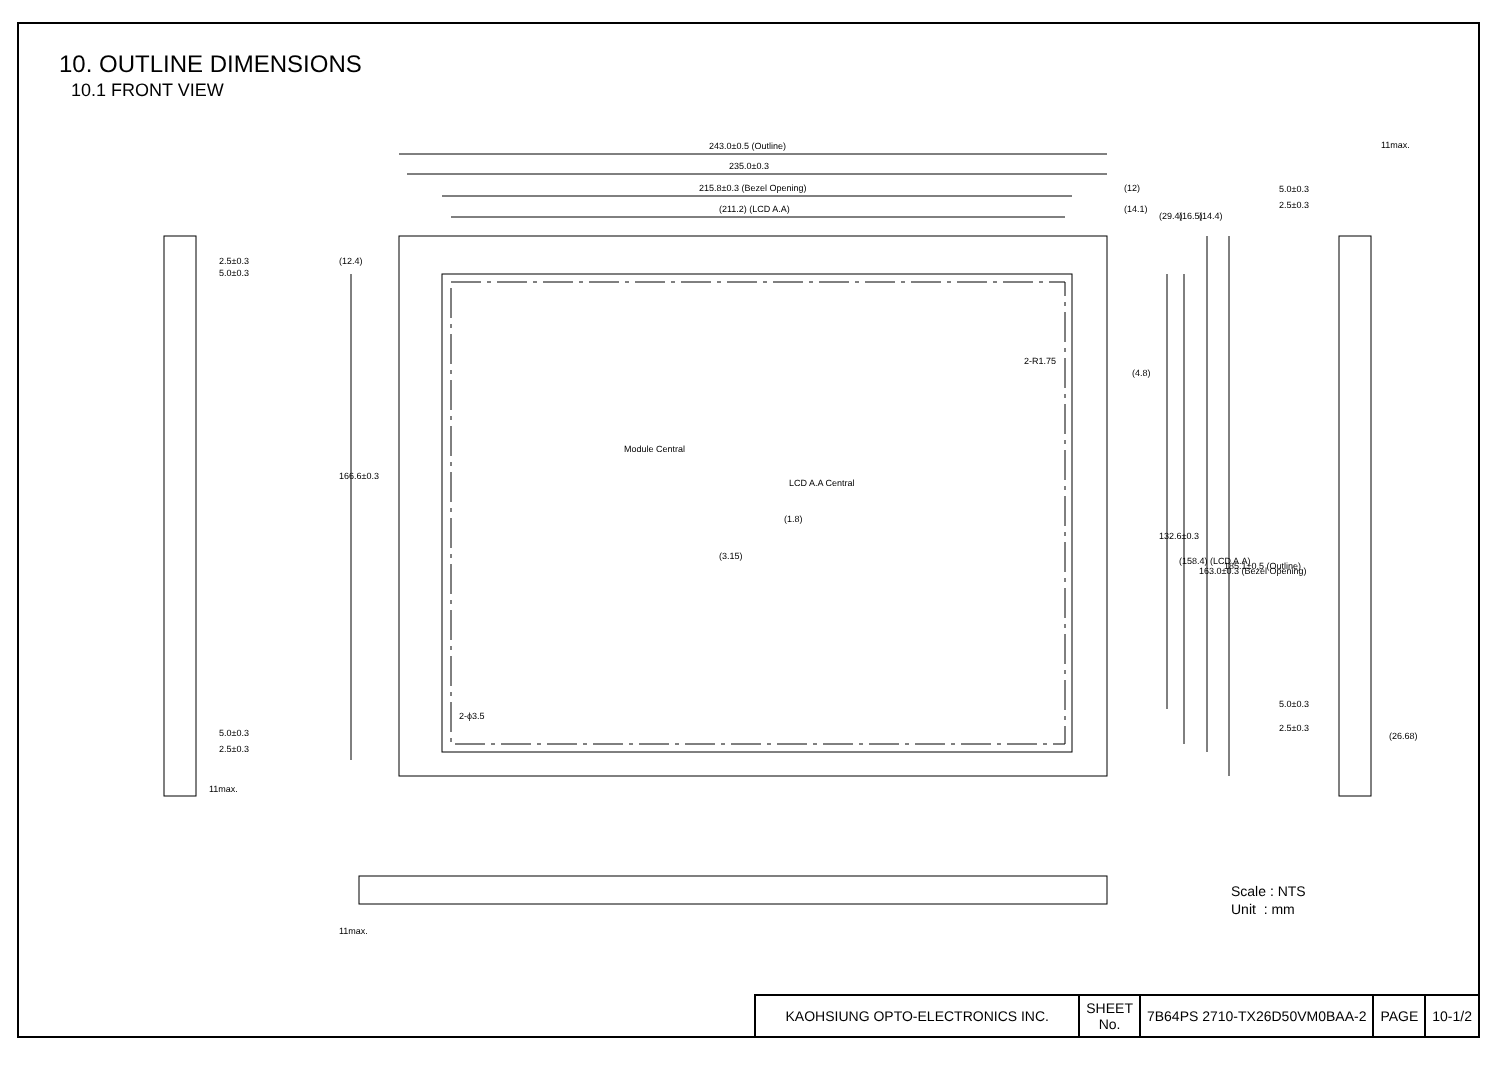10. OUTLINE DIMENSIONS
10.1 FRONT VIEW
243.0±0.5 (Outline)
235.0±0.3
215.8±0.3 (Bezel Opening)
(211.2) (LCD A.A)
(12)
(14.1)
(29.4)
(16.5)
(14.4)
(4.8)
2-R1.75
Module Central
LCD A.A Central
(1.8)
(3.15)
132.6±0.3
(158.4) (LCD A.A)
163.0±0.3 (Bezel Opening)
185.1±0.5 (Outline)
166.6±0.3
(12.4)
2-ϕ3.5
2.5±0.3
5.0±0.3
5.0±0.3
2.5±0.3
11max.
11max.
5.0±0.3
2.5±0.3
5.0±0.3
2.5±0.3
(26.68)
11max.
Scale : NTS
Unit : mm
| KAOHSIUNG OPTO-ELECTRONICS INC. | SHEET No. | 7B64PS 2710-TX26D50VM0BAA-2 | PAGE | 10-1/2 |